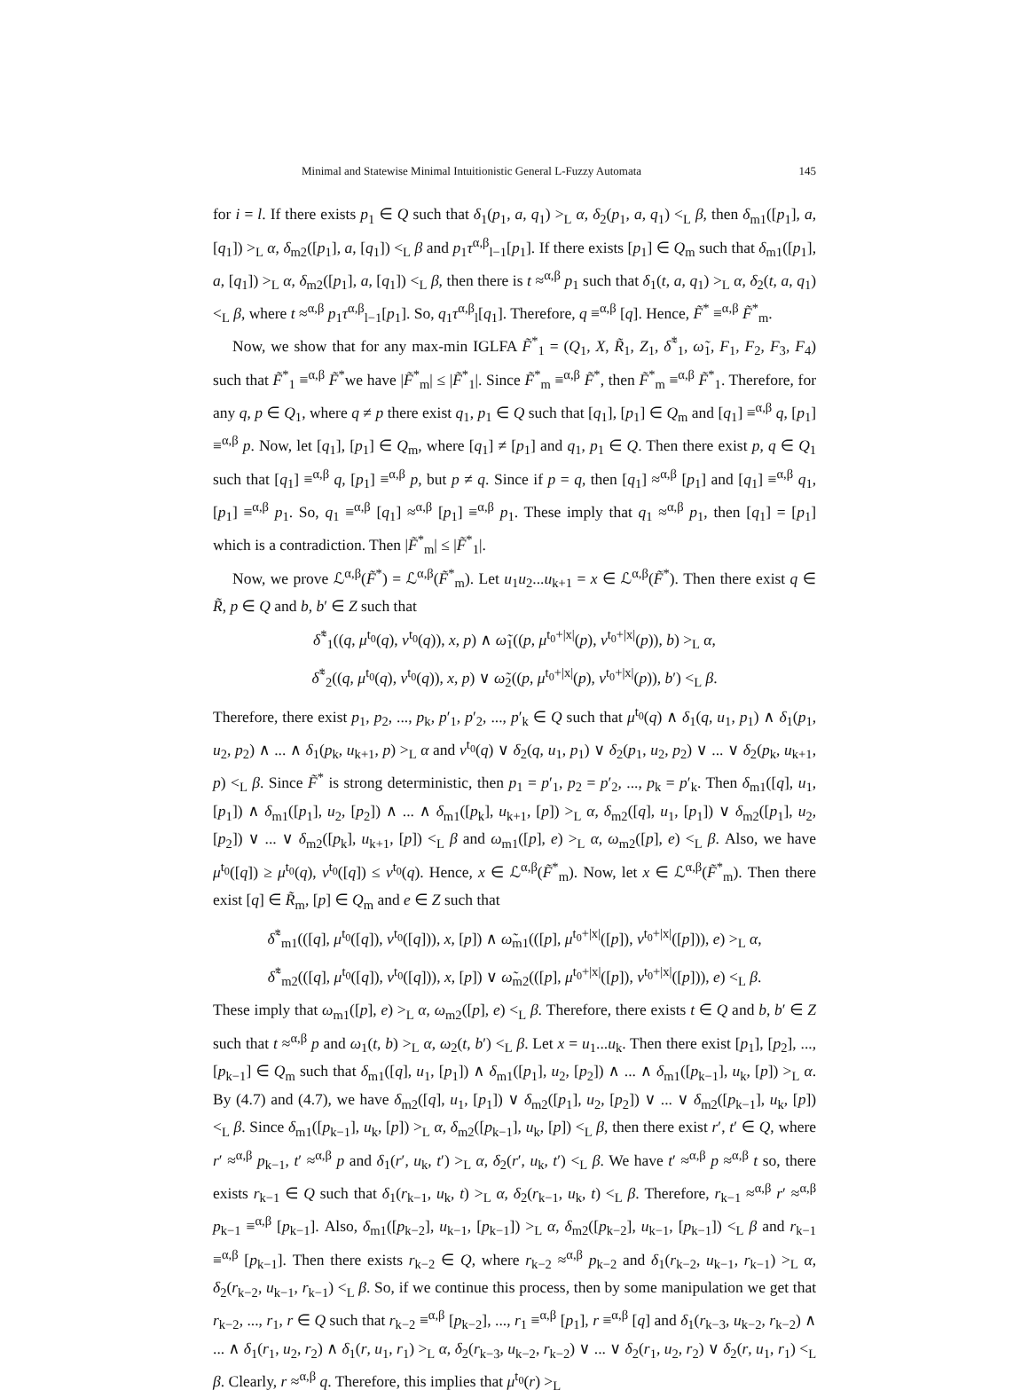Minimal and Statewise Minimal Intuitionistic General L-Fuzzy Automata 145
for i = l. If there exists p<sub>1</sub> ∈ Q such that δ<sub>1</sub>(p<sub>1</sub>, a, q<sub>1</sub>) ><sub>L</sub> α, δ<sub>2</sub>(p<sub>1</sub>, a, q<sub>1</sub>) <<sub>L</sub> β, then δ<sub>m1</sub>([p<sub>1</sub>], a, [q<sub>1</sub>]) ><sub>L</sub> α, δ<sub>m2</sub>([p<sub>1</sub>], a, [q<sub>1</sub>]) <<sub>L</sub> β and p<sub>1</sub>τ<sup>α,β</sup><sub>l−1</sub>[p<sub>1</sub>]. If there exists [p<sub>1</sub>] ∈ Q<sub>m</sub> such that δ<sub>m1</sub>([p<sub>1</sub>], a, [q<sub>1</sub>]) ><sub>L</sub> α, δ<sub>m2</sub>([p<sub>1</sub>], a, [q<sub>1</sub>]) <<sub>L</sub> β, then there is t ≈<sup>α,β</sup> p<sub>1</sub> such that δ<sub>1</sub>(t, a, q<sub>1</sub>) ><sub>L</sub> α, δ<sub>2</sub>(t, a, q<sub>1</sub>) <<sub>L</sub> β, where t ≈<sup>α,β</sup> p<sub>1</sub>τ<sup>α,β</sup><sub>l−1</sub>[p<sub>1</sub>]. So, q<sub>1</sub>τ<sup>α,β</sup><sub>l</sub>[q<sub>1</sub>]. Therefore, q ≡<sup>α,β</sup> [q]. Hence, F̃<sup>*</sup> ≡<sup>α,β</sup> F̃<sup>*</sup><sub>m</sub>.
Now, we show that for any max-min IGLFA F̃<sup>*</sup><sub>1</sub> = (Q<sub>1</sub>, X, R̃<sub>1</sub>, Z<sub>1</sub>, δ̃<sup>*</sup><sub>1</sub>, ω̃<sub>1</sub>, F<sub>1</sub>, F<sub>2</sub>, F<sub>3</sub>, F<sub>4</sub>) such that F̃<sup>*</sup><sub>1</sub> ≡<sup>α,β</sup> F̃<sup>*</sup>we have |F̃<sup>*</sup><sub>m</sub>| ≤ |F̃<sup>*</sup><sub>1</sub>|. Since F̃<sup>*</sup><sub>m</sub> ≡<sup>α,β</sup> F̃<sup>*</sup>, then F̃<sup>*</sup><sub>m</sub> ≡<sup>α,β</sup> F̃<sup>*</sup><sub>1</sub>. Therefore, for any q, p ∈ Q<sub>1</sub>, where q ≠ p there exist q<sub>1</sub>, p<sub>1</sub> ∈ Q such that [q<sub>1</sub>], [p<sub>1</sub>] ∈ Q<sub>m</sub> and [q<sub>1</sub>] ≡<sup>α,β</sup> q, [p<sub>1</sub>] ≡<sup>α,β</sup> p. Now, let [q<sub>1</sub>], [p<sub>1</sub>] ∈ Q<sub>m</sub>, where [q<sub>1</sub>] ≠ [p<sub>1</sub>] and q<sub>1</sub>, p<sub>1</sub> ∈ Q. Then there exist p, q ∈ Q<sub>1</sub> such that [q<sub>1</sub>] ≡<sup>α,β</sup> q, [p<sub>1</sub>] ≡<sup>α,β</sup> p, but p ≠ q. Since if p = q, then [q<sub>1</sub>] ≈<sup>α,β</sup> [p<sub>1</sub>] and [q<sub>1</sub>] ≡<sup>α,β</sup> q<sub>1</sub>, [p<sub>1</sub>] ≡<sup>α,β</sup> p<sub>1</sub>. So, q<sub>1</sub> ≡<sup>α,β</sup> [q<sub>1</sub>] ≈<sup>α,β</sup> [p<sub>1</sub>] ≡<sup>α,β</sup> p<sub>1</sub>. These imply that q<sub>1</sub> ≈<sup>α,β</sup> p<sub>1</sub>, then [q<sub>1</sub>] = [p<sub>1</sub>] which is a contradiction. Then |F̃<sup>*</sup><sub>m</sub>| ≤ |F̃<sup>*</sup><sub>1</sub>|.
Now, we prove ℒ<sup>α,β</sup>(F̃<sup>*</sup>) = ℒ<sup>α,β</sup>(F̃<sup>*</sup><sub>m</sub>). Let u<sub>1</sub>u<sub>2</sub>...u<sub>k+1</sub> = x ∈ ℒ<sup>α,β</sup>(F̃<sup>*</sup>). Then there exist q ∈ R̃, p ∈ Q and b, b′ ∈ Z such that
δ̃<sup>*</sup><sub>1</sub>((q, μ<sup>t<sub>0</sub></sup>(q), ν<sup>t<sub>0</sub></sup>(q)), x, p) ∧ ω̃<sub>1</sub>((p, μ<sup>t<sub>0</sub>+|x|</sup>(p), ν<sup>t<sub>0</sub>+|x|</sup>(p)), b) ><sub>L</sub> α,
δ̃<sup>*</sup><sub>2</sub>((q, μ<sup>t<sub>0</sub></sup>(q), ν<sup>t<sub>0</sub></sup>(q)), x, p) ∨ ω̃<sub>2</sub>((p, μ<sup>t<sub>0</sub>+|x|</sup>(p), ν<sup>t<sub>0</sub>+|x|</sup>(p)), b′) <<sub>L</sub> β.
Therefore, there exist p<sub>1</sub>, p<sub>2</sub>, ..., p<sub>k</sub>, p′<sub>1</sub>, p′<sub>2</sub>, ..., p′<sub>k</sub> ∈ Q such that μ<sup>t<sub>0</sub></sup>(q) ∧ δ<sub>1</sub>(q, u<sub>1</sub>, p<sub>1</sub>) ∧ δ<sub>1</sub>(p<sub>1</sub>, u<sub>2</sub>, p<sub>2</sub>) ∧ ... ∧ δ<sub>1</sub>(p<sub>k</sub>, u<sub>k+1</sub>, p) ><sub>L</sub> α and ν<sup>t<sub>0</sub></sup>(q) ∨ δ<sub>2</sub>(q, u<sub>1</sub>, p<sub>1</sub>) ∨ δ<sub>2</sub>(p<sub>1</sub>, u<sub>2</sub>, p<sub>2</sub>) ∨ ... ∨ δ<sub>2</sub>(p<sub>k</sub>, u<sub>k+1</sub>, p) <<sub>L</sub> β. Since F̃<sup>*</sup> is strong deterministic, then p<sub>1</sub> = p′<sub>1</sub>, p<sub>2</sub> = p′<sub>2</sub>, ..., p<sub>k</sub> = p′<sub>k</sub>. Then δ<sub>m1</sub>([q], u<sub>1</sub>, [p<sub>1</sub>]) ∧ δ<sub>m1</sub>([p<sub>1</sub>], u<sub>2</sub>, [p<sub>2</sub>]) ∧ ... ∧ δ<sub>m1</sub>([p<sub>k</sub>], u<sub>k+1</sub>, [p]) ><sub>L</sub> α, δ<sub>m2</sub>([q], u<sub>1</sub>, [p<sub>1</sub>]) ∨ δ<sub>m2</sub>([p<sub>1</sub>], u<sub>2</sub>, [p<sub>2</sub>]) ∨ ... ∨ δ<sub>m2</sub>([p<sub>k</sub>], u<sub>k+1</sub>, [p]) <<sub>L</sub> β and ω<sub>m1</sub>([p], e) ><sub>L</sub> α, ω<sub>m2</sub>([p], e) <<sub>L</sub> β. Also, we have μ<sup>t<sub>0</sub></sup>([q]) ≥ μ<sup>t<sub>0</sub></sup>(q), ν<sup>t<sub>0</sub></sup>([q]) ≤ ν<sup>t<sub>0</sub></sup>(q). Hence, x ∈ ℒ<sup>α,β</sup>(F̃<sup>*</sup><sub>m</sub>). Now, let x ∈ ℒ<sup>α,β</sup>(F̃<sup>*</sup><sub>m</sub>). Then there exist [q] ∈ R̃<sub>m</sub>, [p] ∈ Q<sub>m</sub> and e ∈ Z such that
δ̃<sup>*</sup><sub>m1</sub>(([q], μ<sup>t<sub>0</sub></sup>([q]), ν<sup>t<sub>0</sub></sup>([q])), x, [p]) ∧ ω̃<sub>m1</sub>(([p], μ<sup>t<sub>0</sub>+|x|</sup>([p]), ν<sup>t<sub>0</sub>+|x|</sup>([p])), e) ><sub>L</sub> α,
δ̃<sup>*</sup><sub>m2</sub>(([q], μ<sup>t<sub>0</sub></sup>([q]), ν<sup>t<sub>0</sub></sup>([q])), x, [p]) ∨ ω̃<sub>m2</sub>(([p], μ<sup>t<sub>0</sub>+|x|</sup>([p]), ν<sup>t<sub>0</sub>+|x|</sup>([p])), e) <<sub>L</sub> β.
These imply that ω<sub>m1</sub>([p], e) ><sub>L</sub> α, ω<sub>m2</sub>([p], e) <<sub>L</sub> β. Therefore, there exists t ∈ Q and b, b′ ∈ Z such that t ≈<sup>α,β</sup> p and ω<sub>1</sub>(t, b) ><sub>L</sub> α, ω<sub>2</sub>(t, b′) <<sub>L</sub> β. Let x = u<sub>1</sub>...u<sub>k</sub>. Then there exist [p<sub>1</sub>], [p<sub>2</sub>], ..., [p<sub>k−1</sub>] ∈ Q<sub>m</sub> such that δ<sub>m1</sub>([q], u<sub>1</sub>, [p<sub>1</sub>]) ∧ δ<sub>m1</sub>([p<sub>1</sub>], u<sub>2</sub>, [p<sub>2</sub>]) ∧ ... ∧ δ<sub>m1</sub>([p<sub>k−1</sub>], u<sub>k</sub>, [p]) ><sub>L</sub> α. By (4.7) and (4.7), we have δ<sub>m2</sub>([q], u<sub>1</sub>, [p<sub>1</sub>]) ∨ δ<sub>m2</sub>([p<sub>1</sub>], u<sub>2</sub>, [p<sub>2</sub>]) ∨ ... ∨ δ<sub>m2</sub>([p<sub>k−1</sub>], u<sub>k</sub>, [p]) <<sub>L</sub> β. Since δ<sub>m1</sub>([p<sub>k−1</sub>], u<sub>k</sub>, [p]) ><sub>L</sub> α, δ<sub>m2</sub>([p<sub>k−1</sub>], u<sub>k</sub>, [p]) <<sub>L</sub> β, then there exist r′, t′ ∈ Q, where r′ ≈<sup>α,β</sup> p<sub>k−1</sub>, t′ ≈<sup>α,β</sup> p and δ<sub>1</sub>(r′, u<sub>k</sub>, t′) ><sub>L</sub> α, δ<sub>2</sub>(r′, u<sub>k</sub>, t′) <<sub>L</sub> β. We have t′ ≈<sup>α,β</sup> p ≈<sup>α,β</sup> t so, there exists r<sub>k−1</sub> ∈ Q such that δ<sub>1</sub>(r<sub>k−1</sub>, u<sub>k</sub>, t) ><sub>L</sub> α, δ<sub>2</sub>(r<sub>k−1</sub>, u<sub>k</sub>, t) <<sub>L</sub> β. Therefore, r<sub>k−1</sub> ≈<sup>α,β</sup> r′ ≈<sup>α,β</sup> p<sub>k−1</sub> ≡<sup>α,β</sup> [p<sub>k−1</sub>]. Also, δ<sub>m1</sub>([p<sub>k−2</sub>], u<sub>k−1</sub>, [p<sub>k−1</sub>]) ><sub>L</sub> α, δ<sub>m2</sub>([p<sub>k−2</sub>], u<sub>k−1</sub>, [p<sub>k−1</sub>]) <<sub>L</sub> β and r<sub>k−1</sub> ≡<sup>α,β</sup> [p<sub>k−1</sub>]. Then there exists r<sub>k−2</sub> ∈ Q, where r<sub>k−2</sub> ≈<sup>α,β</sup> p<sub>k−2</sub> and δ<sub>1</sub>(r<sub>k−2</sub>, u<sub>k−1</sub>, r<sub>k−1</sub>) ><sub>L</sub> α, δ<sub>2</sub>(r<sub>k−2</sub>, u<sub>k−1</sub>, r<sub>k−1</sub>) <<sub>L</sub> β. So, if we continue this process, then by some manipulation we get that r<sub>k−2</sub>, ..., r<sub>1</sub>, r ∈ Q such that r<sub>k−2</sub> ≡<sup>α,β</sup> [p<sub>k−2</sub>], ..., r<sub>1</sub> ≡<sup>α,β</sup> [p<sub>1</sub>], r ≡<sup>α,β</sup> [q] and δ<sub>1</sub>(r<sub>k−3</sub>, u<sub>k−2</sub>, r<sub>k−2</sub>) ∧ ... ∧ δ<sub>1</sub>(r<sub>1</sub>, u<sub>2</sub>, r<sub>2</sub>) ∧ δ<sub>1</sub>(r, u<sub>1</sub>, r<sub>1</sub>) ><sub>L</sub> α, δ<sub>2</sub>(r<sub>k−3</sub>, u<sub>k−2</sub>, r<sub>k−2</sub>) ∨ ... ∨ δ<sub>2</sub>(r<sub>1</sub>, u<sub>2</sub>, r<sub>2</sub>) ∨ δ<sub>2</sub>(r, u<sub>1</sub>, r<sub>1</sub>) <<sub>L</sub> β. Clearly, r ≈<sup>α,β</sup> q. Therefore, this implies that μ<sup>t<sub>0</sub></sup>(r) ><sub>L</sub>